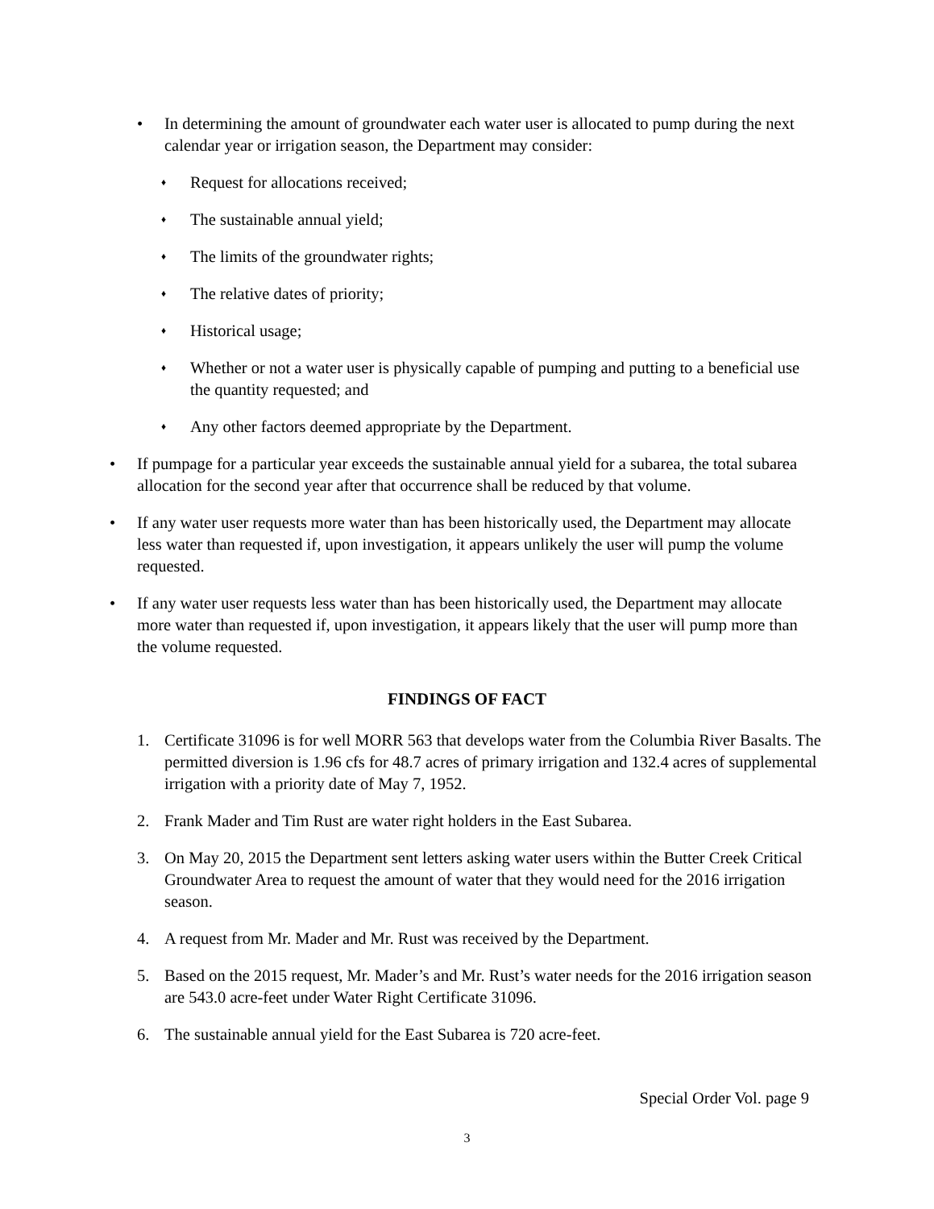• In determining the amount of groundwater each water user is allocated to pump during the next calendar year or irrigation season, the Department may consider:
♦
Request for allocations received;
♦
The sustainable annual yield;
♦
The limits of the groundwater rights;
♦
The relative dates of priority;
♦
Historical usage;
♦
Whether or not a water user is physically capable of pumping and putting to a beneficial use the quantity requested; and
♦
Any other factors deemed appropriate by the Department.
• If pumpage for a particular year exceeds the sustainable annual yield for a subarea, the total subarea allocation for the second year after that occurrence shall be reduced by that volume.
• If any water user requests more water than has been historically used, the Department may allocate less water than requested if, upon investigation, it appears unlikely the user will pump the volume requested.
• If any water user requests less water than has been historically used, the Department may allocate more water than requested if, upon investigation, it appears likely that the user will pump more than the volume requested.
FINDINGS OF FACT
1. Certificate 31096 is for well MORR 563 that develops water from the Columbia River Basalts. The permitted diversion is 1.96 cfs for 48.7 acres of primary irrigation and 132.4 acres of supplemental irrigation with a priority date of May 7, 1952.
2. Frank Mader and Tim Rust are water right holders in the East Subarea.
3. On May 20, 2015 the Department sent letters asking water users within the Butter Creek Critical Groundwater Area to request the amount of water that they would need for the 2016 irrigation season.
4. A request from Mr. Mader and Mr. Rust was received by the Department.
5. Based on the 2015 request, Mr. Mader’s and Mr. Rust’s water needs for the 2016 irrigation season are 543.0 acre-feet under Water Right Certificate 31096.
6. The sustainable annual yield for the East Subarea is 720 acre-feet.
Special Order Vol. page 9
3